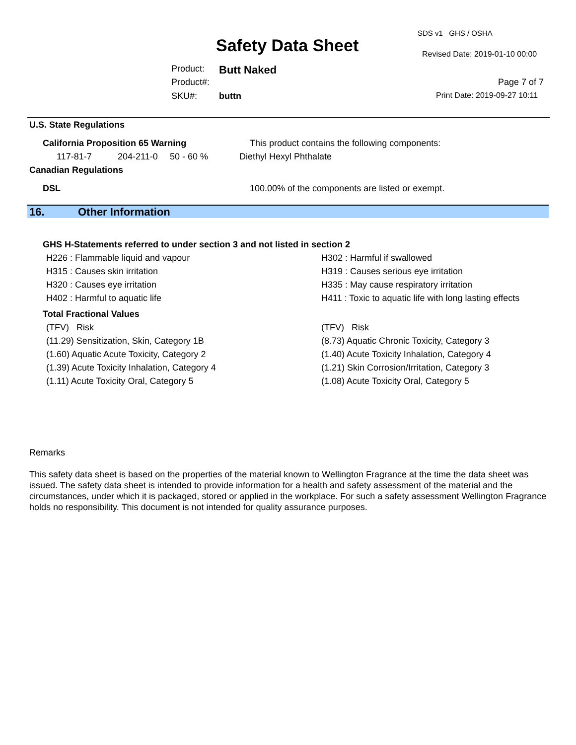SDS v1 GHS / OSHA
Safety Data Sheet Revised Date: 2019-01-10 00:00
Product: Butt Naked
Product#: Page 7 of 7
SKU#: buttn Print Date: 2019-09-27 10:11
U.S. State Regulations
California Proposition 65 Warning This product contains the following components:
117-81-7 204-211-0 50 - 60 % Diethyl Hexyl Phthalate
Canadian Regulations
DSL 100.00% of the components are listed or exempt.
16. Other Information
GHS H-Statements referred to under section 3 and not listed in section 2
H226 : Flammable liquid and vapour
H315 : Causes skin irritation
H320 : Causes eye irritation
H402 : Harmful to aquatic life
H302 : Harmful if swallowed
H319 : Causes serious eye irritation
H335 : May cause respiratory irritation
H411 : Toxic to aquatic life with long lasting effects
Total Fractional Values
(TFV) Risk
(11.29) Sensitization, Skin, Category 1B
(1.60) Aquatic Acute Toxicity, Category 2
(1.39) Acute Toxicity Inhalation, Category 4
(1.11) Acute Toxicity Oral, Category 5
(TFV) Risk
(8.73) Aquatic Chronic Toxicity, Category 3
(1.40) Acute Toxicity Inhalation, Category 4
(1.21) Skin Corrosion/Irritation, Category 3
(1.08) Acute Toxicity Oral, Category 5
Remarks
This safety data sheet is based on the properties of the material known to Wellington Fragrance at the time the data sheet was issued. The safety data sheet is intended to provide information for a health and safety assessment of the material and the circumstances, under which it is packaged, stored or applied in the workplace. For such a safety assessment Wellington Fragrance holds no responsibility. This document is not intended for quality assurance purposes.